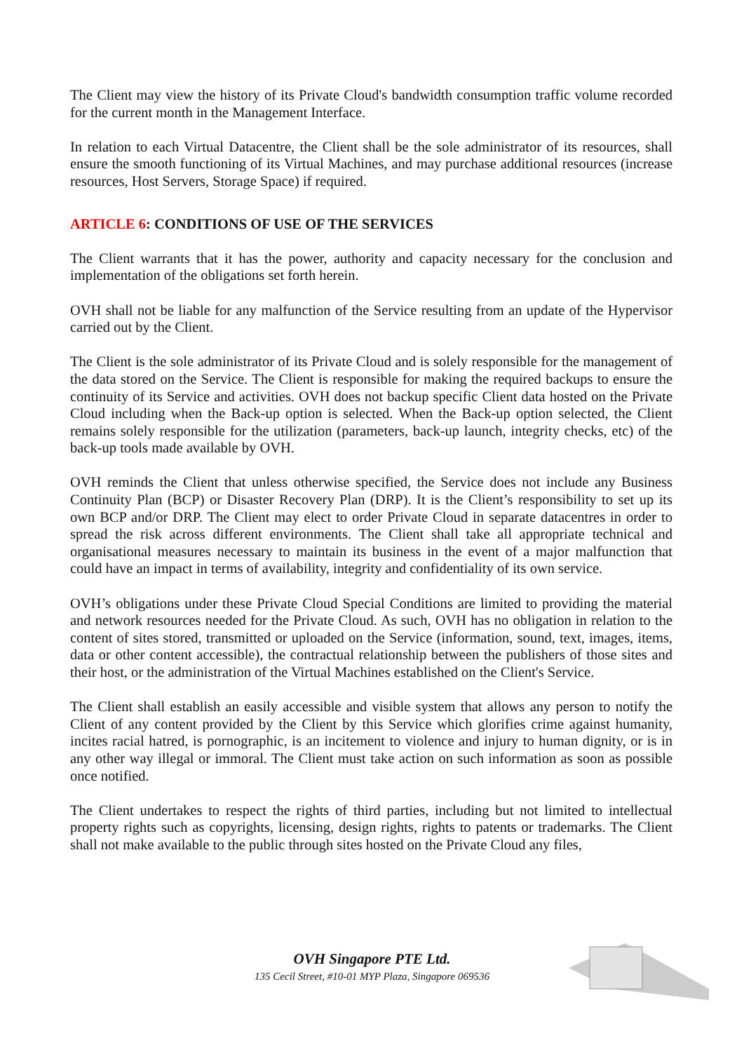The Client may view the history of its Private Cloud's bandwidth consumption traffic volume recorded for the current month in the Management Interface.
In relation to each Virtual Datacentre, the Client shall be the sole administrator of its resources, shall ensure the smooth functioning of its Virtual Machines, and may purchase additional resources (increase resources, Host Servers, Storage Space) if required.
ARTICLE 6: CONDITIONS OF USE OF THE SERVICES
The Client warrants that it has the power, authority and capacity necessary for the conclusion and implementation of the obligations set forth herein.
OVH shall not be liable for any malfunction of the Service resulting from an update of the Hypervisor carried out by the Client.
The Client is the sole administrator of its Private Cloud and is solely responsible for the management of the data stored on the Service. The Client is responsible for making the required backups to ensure the continuity of its Service and activities. OVH does not backup specific Client data hosted on the Private Cloud including when the Back-up option is selected. When the Back-up option selected, the Client remains solely responsible for the utilization (parameters, back-up launch, integrity checks, etc) of the back-up tools made available by OVH.
OVH reminds the Client that unless otherwise specified, the Service does not include any Business Continuity Plan (BCP) or Disaster Recovery Plan (DRP). It is the Client’s responsibility to set up its own BCP and/or DRP. The Client may elect to order Private Cloud in separate datacentres in order to spread the risk across different environments. The Client shall take all appropriate technical and organisational measures necessary to maintain its business in the event of a major malfunction that could have an impact in terms of availability, integrity and confidentiality of its own service.
OVH’s obligations under these Private Cloud Special Conditions are limited to providing the material and network resources needed for the Private Cloud. As such, OVH has no obligation in relation to the content of sites stored, transmitted or uploaded on the Service (information, sound, text, images, items, data or other content accessible), the contractual relationship between the publishers of those sites and their host, or the administration of the Virtual Machines established on the Client's Service.
The Client shall establish an easily accessible and visible system that allows any person to notify the Client of any content provided by the Client by this Service which glorifies crime against humanity, incites racial hatred, is pornographic, is an incitement to violence and injury to human dignity, or is in any other way illegal or immoral. The Client must take action on such information as soon as possible once notified.
The Client undertakes to respect the rights of third parties, including but not limited to intellectual property rights such as copyrights, licensing, design rights, rights to patents or trademarks. The Client shall not make available to the public through sites hosted on the Private Cloud any files,
OVH Singapore PTE Ltd.
135 Cecil Street, #10-01 MYP Plaza, Singapore 069536